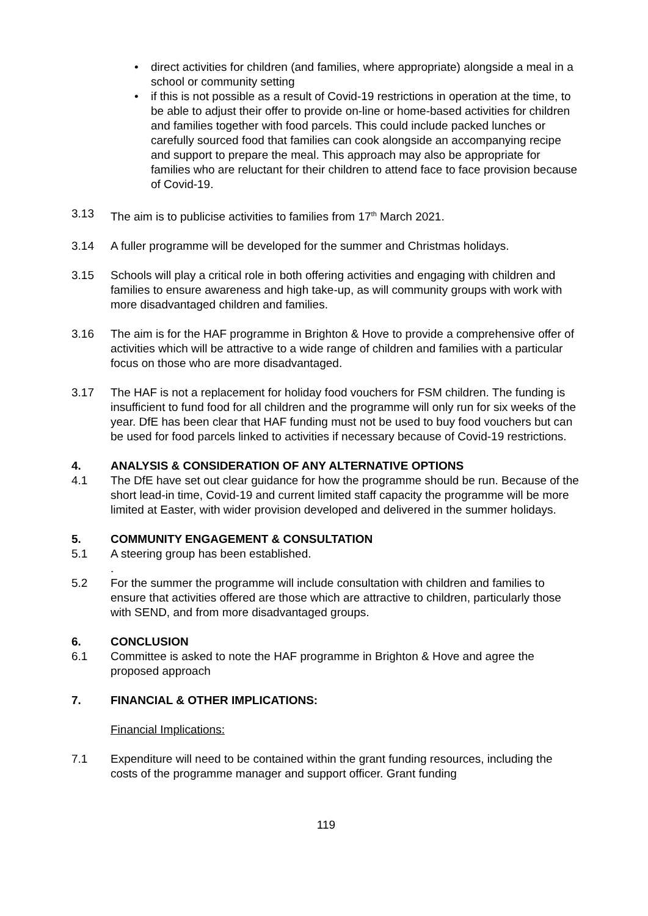• direct activities for children (and families, where appropriate) alongside a meal in a school or community setting
• if this is not possible as a result of Covid-19 restrictions in operation at the time, to be able to adjust their offer to provide on-line or home-based activities for children and families together with food parcels. This could include packed lunches or carefully sourced food that families can cook alongside an accompanying recipe and support to prepare the meal. This approach may also be appropriate for families who are reluctant for their children to attend face to face provision because of Covid-19.
3.13 The aim is to publicise activities to families from 17<sup>th</sup> March 2021.
3.14 A fuller programme will be developed for the summer and Christmas holidays.
3.15 Schools will play a critical role in both offering activities and engaging with children and families to ensure awareness and high take-up, as will community groups with work with more disadvantaged children and families.
3.16 The aim is for the HAF programme in Brighton & Hove to provide a comprehensive offer of activities which will be attractive to a wide range of children and families with a particular focus on those who are more disadvantaged.
3.17 The HAF is not a replacement for holiday food vouchers for FSM children. The funding is insufficient to fund food for all children and the programme will only run for six weeks of the year. DfE has been clear that HAF funding must not be used to buy food vouchers but can be used for food parcels linked to activities if necessary because of Covid-19 restrictions.
4. ANALYSIS & CONSIDERATION OF ANY ALTERNATIVE OPTIONS
4.1 The DfE have set out clear guidance for how the programme should be run. Because of the short lead-in time, Covid-19 and current limited staff capacity the programme will be more limited at Easter, with wider provision developed and delivered in the summer holidays.
5. COMMUNITY ENGAGEMENT & CONSULTATION
5.1 A steering group has been established.
.
5.2 For the summer the programme will include consultation with children and families to ensure that activities offered are those which are attractive to children, particularly those with SEND, and from more disadvantaged groups.
6. CONCLUSION
6.1 Committee is asked to note the HAF programme in Brighton & Hove and agree the proposed approach
7. FINANCIAL & OTHER IMPLICATIONS:
Financial Implications:
7.1 Expenditure will need to be contained within the grant funding resources, including the costs of the programme manager and support officer. Grant funding
119